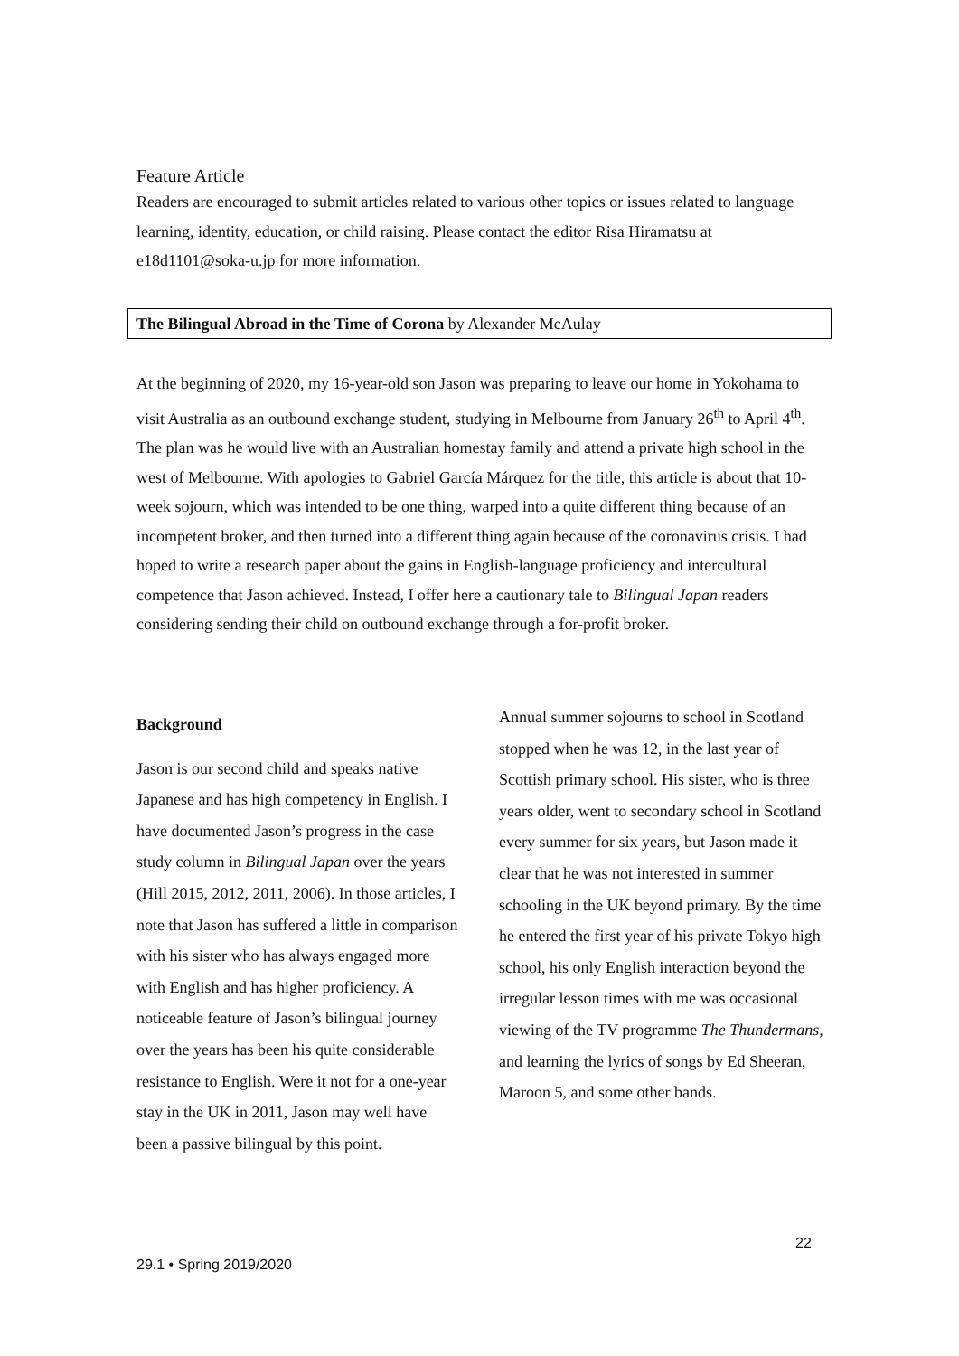Feature Article
Readers are encouraged to submit articles related to various other topics or issues related to language learning, identity, education, or child raising. Please contact the editor Risa Hiramatsu at e18d1101@soka-u.jp for more information.
The Bilingual Abroad in the Time of Corona by Alexander McAulay
At the beginning of 2020, my 16-year-old son Jason was preparing to leave our home in Yokohama to visit Australia as an outbound exchange student, studying in Melbourne from January 26<sup>th</sup> to April 4<sup>th</sup>. The plan was he would live with an Australian homestay family and attend a private high school in the west of Melbourne. With apologies to Gabriel García Márquez for the title, this article is about that 10-week sojourn, which was intended to be one thing, warped into a quite different thing because of an incompetent broker, and then turned into a different thing again because of the coronavirus crisis. I had hoped to write a research paper about the gains in English-language proficiency and intercultural competence that Jason achieved. Instead, I offer here a cautionary tale to Bilingual Japan readers considering sending their child on outbound exchange through a for-profit broker.
Background
Jason is our second child and speaks native Japanese and has high competency in English. I have documented Jason’s progress in the case study column in Bilingual Japan over the years (Hill 2015, 2012, 2011, 2006). In those articles, I note that Jason has suffered a little in comparison with his sister who has always engaged more with English and has higher proficiency. A noticeable feature of Jason’s bilingual journey over the years has been his quite considerable resistance to English. Were it not for a one-year stay in the UK in 2011, Jason may well have been a passive bilingual by this point.
Annual summer sojourns to school in Scotland stopped when he was 12, in the last year of Scottish primary school. His sister, who is three years older, went to secondary school in Scotland every summer for six years, but Jason made it clear that he was not interested in summer schooling in the UK beyond primary. By the time he entered the first year of his private Tokyo high school, his only English interaction beyond the irregular lesson times with me was occasional viewing of the TV programme The Thundermans, and learning the lyrics of songs by Ed Sheeran, Maroon 5, and some other bands.
22
29.1 • Spring 2019/2020